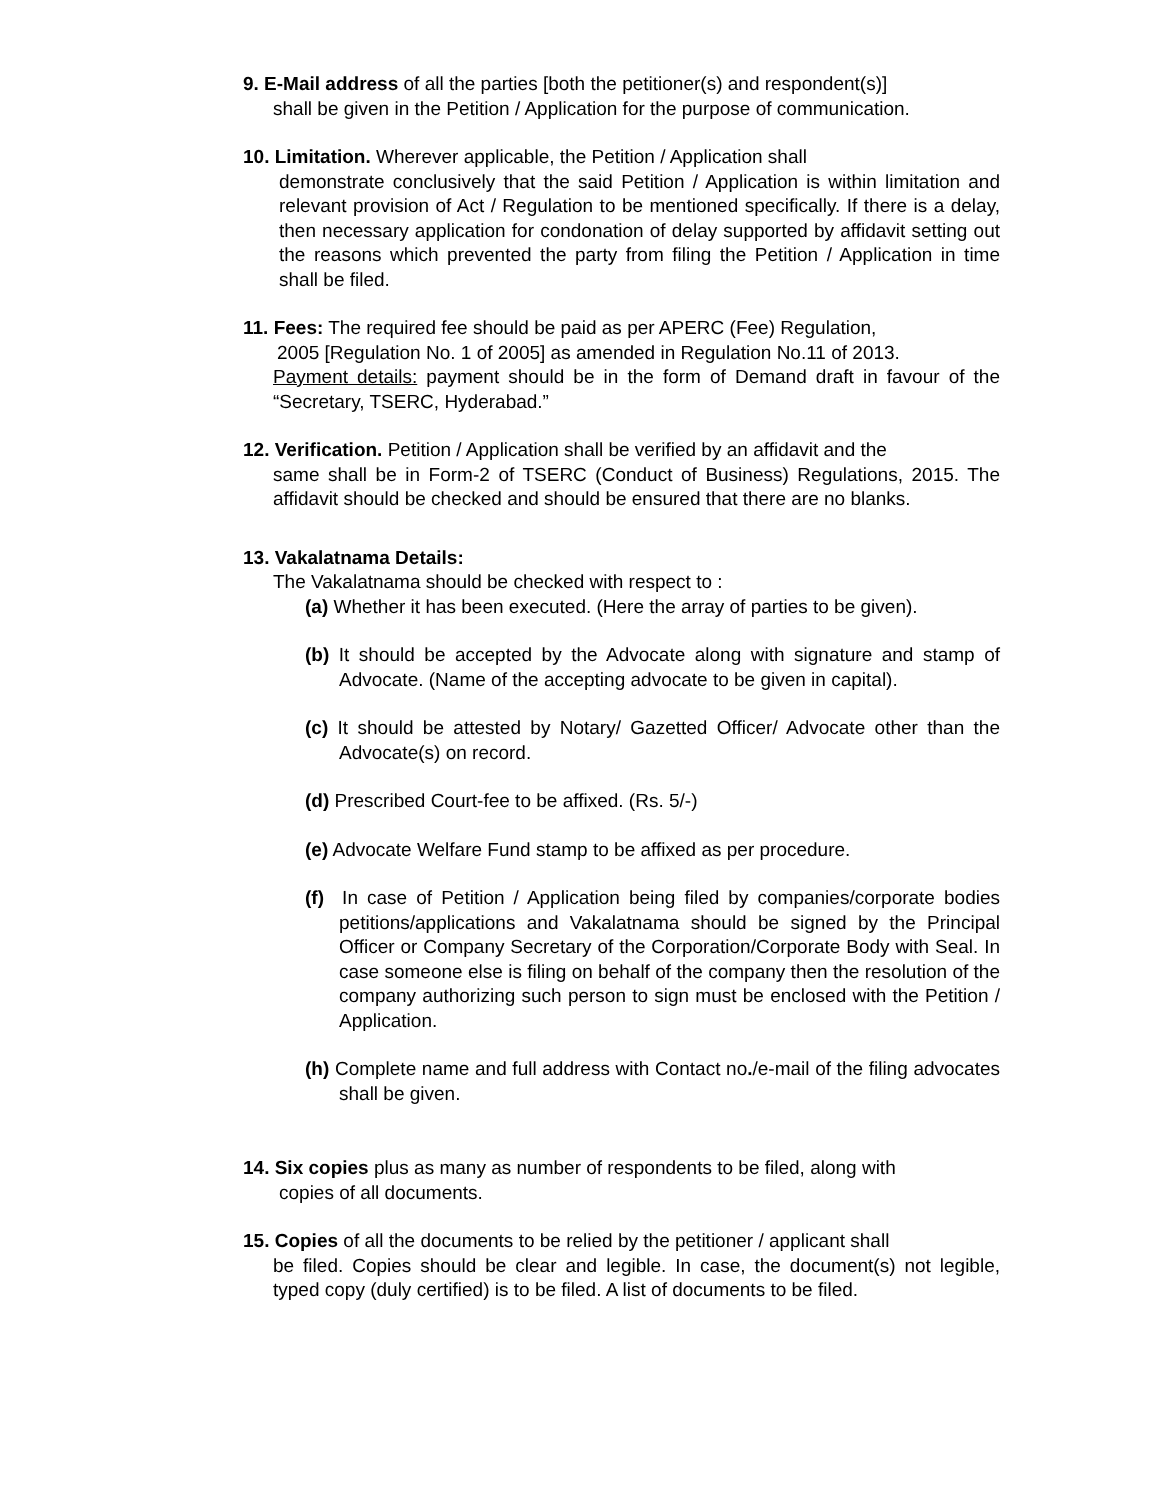9. E-Mail address of all the parties [both the petitioner(s) and respondent(s)]
shall be given in the Petition / Application for the purpose of communication.
10. Limitation. Wherever applicable, the Petition / Application shall
demonstrate conclusively that the said Petition / Application is within limitation and relevant provision of Act / Regulation to be mentioned specifically. If there is a delay, then necessary application for condonation of delay supported by affidavit setting out the reasons which prevented the party from filing the Petition / Application in time shall be filed.
11. Fees: The required fee should be paid as per APERC (Fee) Regulation,
2005 [Regulation No. 1 of 2005] as amended in Regulation No.11 of 2013.
Payment details: payment should be in the form of Demand draft in favour of the “Secretary, TSERC, Hyderabad.”
12. Verification. Petition / Application shall be verified by an affidavit and the
same shall be in Form-2 of TSERC (Conduct of Business) Regulations, 2015. The affidavit should be checked and should be ensured that there are no blanks.
13. Vakalatnama Details:
The Vakalatnama should be checked with respect to :
(a) Whether it has been executed. (Here the array of parties to be given).
(b) It should be accepted by the Advocate along with signature and stamp of Advocate. (Name of the accepting advocate to be given in capital).
(c) It should be attested by Notary/ Gazetted Officer/ Advocate other than the Advocate(s) on record.
(d) Prescribed Court-fee to be affixed. (Rs. 5/-)
(e) Advocate Welfare Fund stamp to be affixed as per procedure.
(f) In case of Petition / Application being filed by companies/corporate bodies petitions/applications and Vakalatnama should be signed by the Principal Officer or Company Secretary of the Corporation/Corporate Body with Seal. In case someone else is filing on behalf of the company then the resolution of the company authorizing such person to sign must be enclosed with the Petition / Application.
(h) Complete name and full address with Contact no./e-mail of the filing advocates shall be given.
14. Six copies plus as many as number of respondents to be filed, along with
copies of all documents.
15. Copies of all the documents to be relied by the petitioner / applicant shall
be filed. Copies should be clear and legible. In case, the document(s) not legible, typed copy (duly certified) is to be filed. A list of documents to be filed.